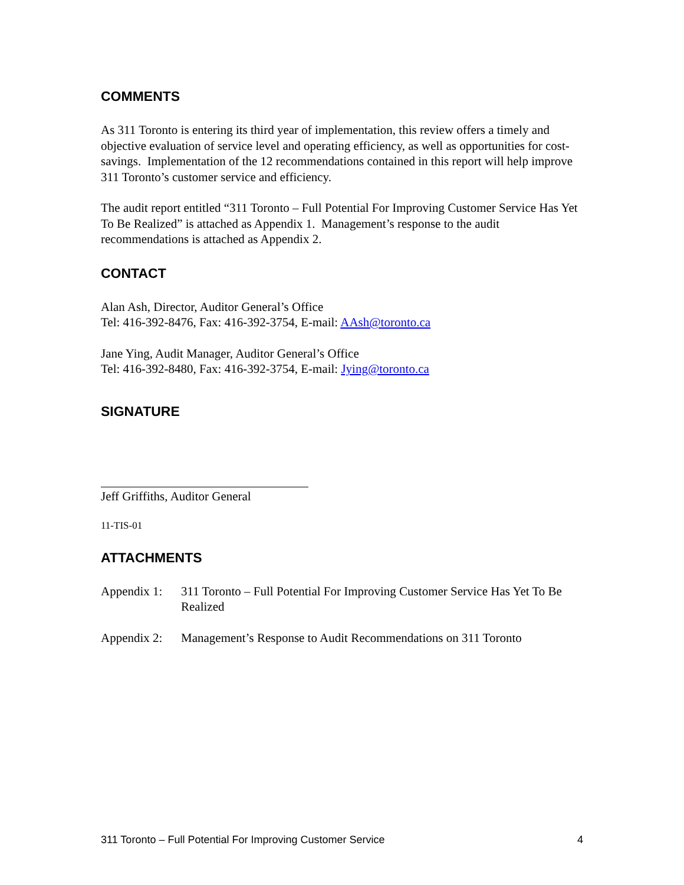COMMENTS
As 311 Toronto is entering its third year of implementation, this review offers a timely and objective evaluation of service level and operating efficiency, as well as opportunities for cost-savings. Implementation of the 12 recommendations contained in this report will help improve 311 Toronto’s customer service and efficiency.
The audit report entitled “311 Toronto – Full Potential For Improving Customer Service Has Yet To Be Realized” is attached as Appendix 1. Management’s response to the audit recommendations is attached as Appendix 2.
CONTACT
Alan Ash, Director, Auditor General’s Office
Tel: 416-392-8476, Fax: 416-392-3754, E-mail: AAsh@toronto.ca
Jane Ying, Audit Manager, Auditor General’s Office
Tel: 416-392-8480, Fax: 416-392-3754, E-mail: Jying@toronto.ca
SIGNATURE
Jeff Griffiths, Auditor General
11-TIS-01
ATTACHMENTS
Appendix 1:
311 Toronto – Full Potential For Improving Customer Service Has Yet To Be Realized
Appendix 2:
Management’s Response to Audit Recommendations on 311 Toronto
311 Toronto – Full Potential For Improving Customer Service 4